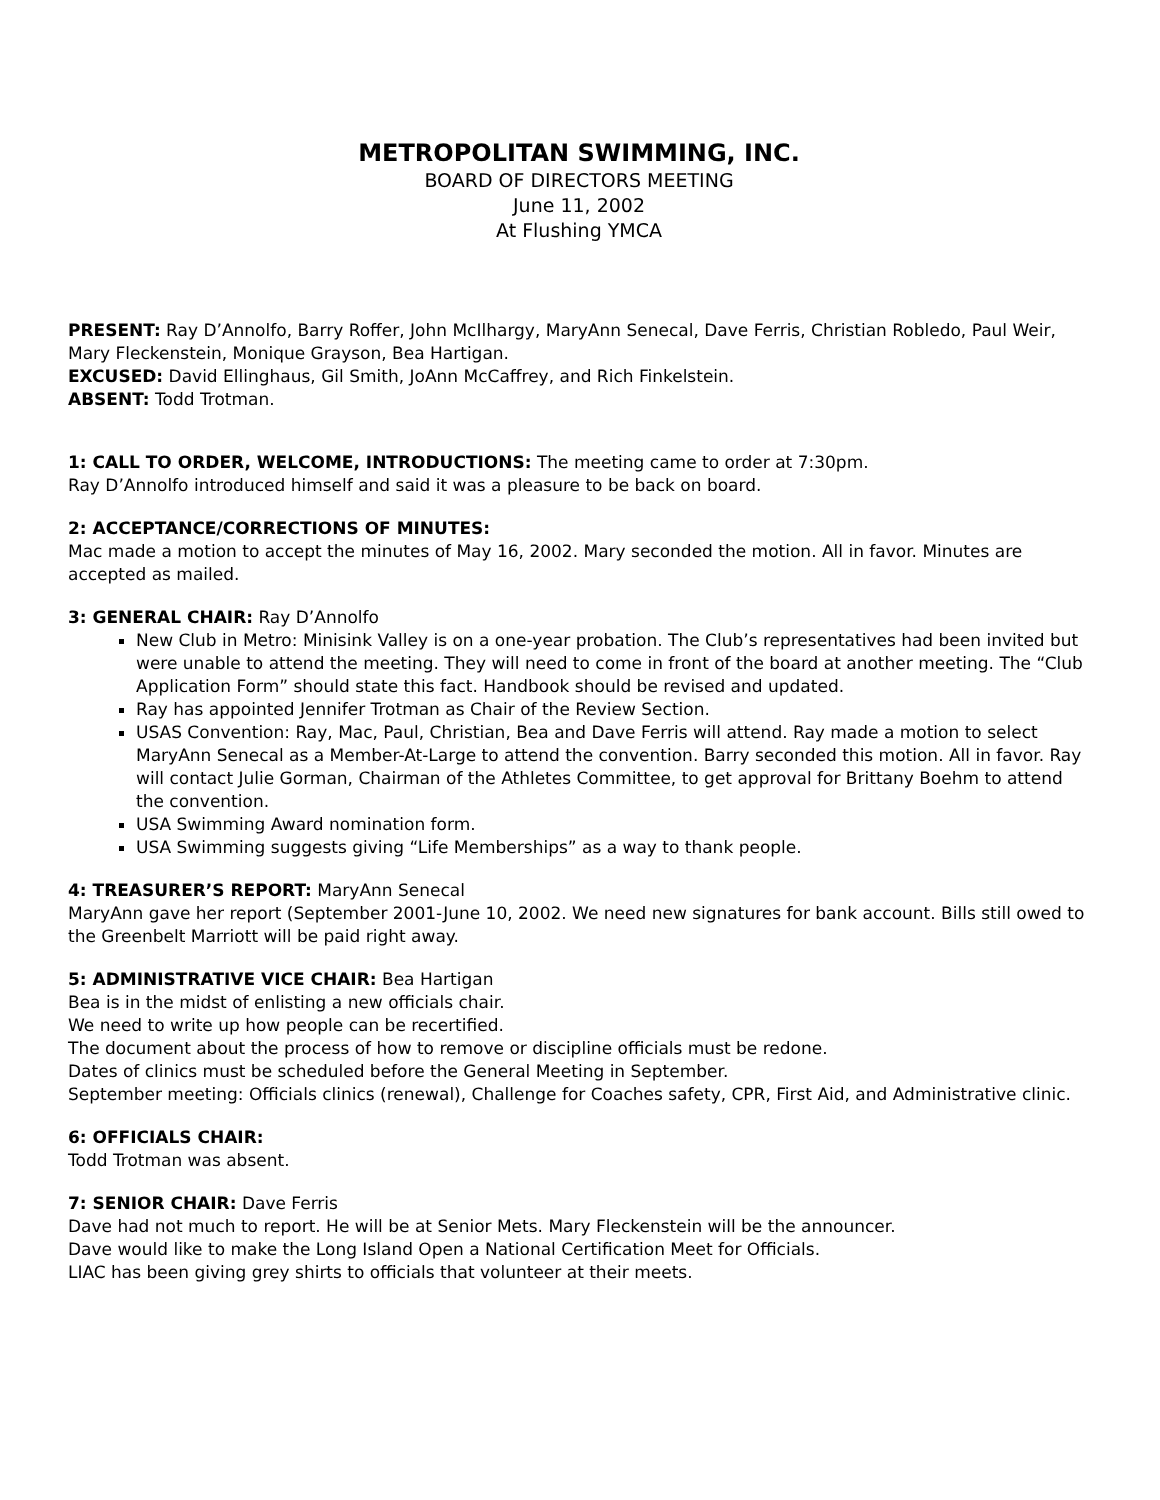METROPOLITAN SWIMMING, INC.
BOARD OF DIRECTORS MEETING
June 11, 2002
At Flushing YMCA
PRESENT: Ray D’Annolfo, Barry Roffer, John McIlhargy, MaryAnn Senecal, Dave Ferris, Christian Robledo, Paul Weir, Mary Fleckenstein, Monique Grayson, Bea Hartigan.
EXCUSED: David Ellinghaus, Gil Smith, JoAnn McCaffrey, and Rich Finkelstein.
ABSENT: Todd Trotman.
1: CALL TO ORDER, WELCOME, INTRODUCTIONS: The meeting came to order at 7:30pm.
Ray D’Annolfo introduced himself and said it was a pleasure to be back on board.
2: ACCEPTANCE/CORRECTIONS OF MINUTES:
Mac made a motion to accept the minutes of May 16, 2002. Mary seconded the motion. All in favor. Minutes are accepted as mailed.
3: GENERAL CHAIR: Ray D’Annolfo
New Club in Metro: Minisink Valley is on a one-year probation. The Club’s representatives had been invited but were unable to attend the meeting. They will need to come in front of the board at another meeting. The “Club Application Form” should state this fact. Handbook should be revised and updated.
Ray has appointed Jennifer Trotman as Chair of the Review Section.
USAS Convention: Ray, Mac, Paul, Christian, Bea and Dave Ferris will attend. Ray made a motion to select MaryAnn Senecal as a Member-At-Large to attend the convention. Barry seconded this motion. All in favor. Ray will contact Julie Gorman, Chairman of the Athletes Committee, to get approval for Brittany Boehm to attend the convention.
USA Swimming Award nomination form.
USA Swimming suggests giving “Life Memberships” as a way to thank people.
4: TREASURER’S REPORT: MaryAnn Senecal
MaryAnn gave her report (September 2001-June 10, 2002. We need new signatures for bank account. Bills still owed to the Greenbelt Marriott will be paid right away.
5: ADMINISTRATIVE VICE CHAIR: Bea Hartigan
Bea is in the midst of enlisting a new officials chair.
We need to write up how people can be recertified.
The document about the process of how to remove or discipline officials must be redone.
Dates of clinics must be scheduled before the General Meeting in September.
September meeting: Officials clinics (renewal), Challenge for Coaches safety, CPR, First Aid, and Administrative clinic.
6: OFFICIALS CHAIR:
Todd Trotman was absent.
7: SENIOR CHAIR: Dave Ferris
Dave had not much to report. He will be at Senior Mets. Mary Fleckenstein will be the announcer.
Dave would like to make the Long Island Open a National Certification Meet for Officials.
LIAC has been giving grey shirts to officials that volunteer at their meets.